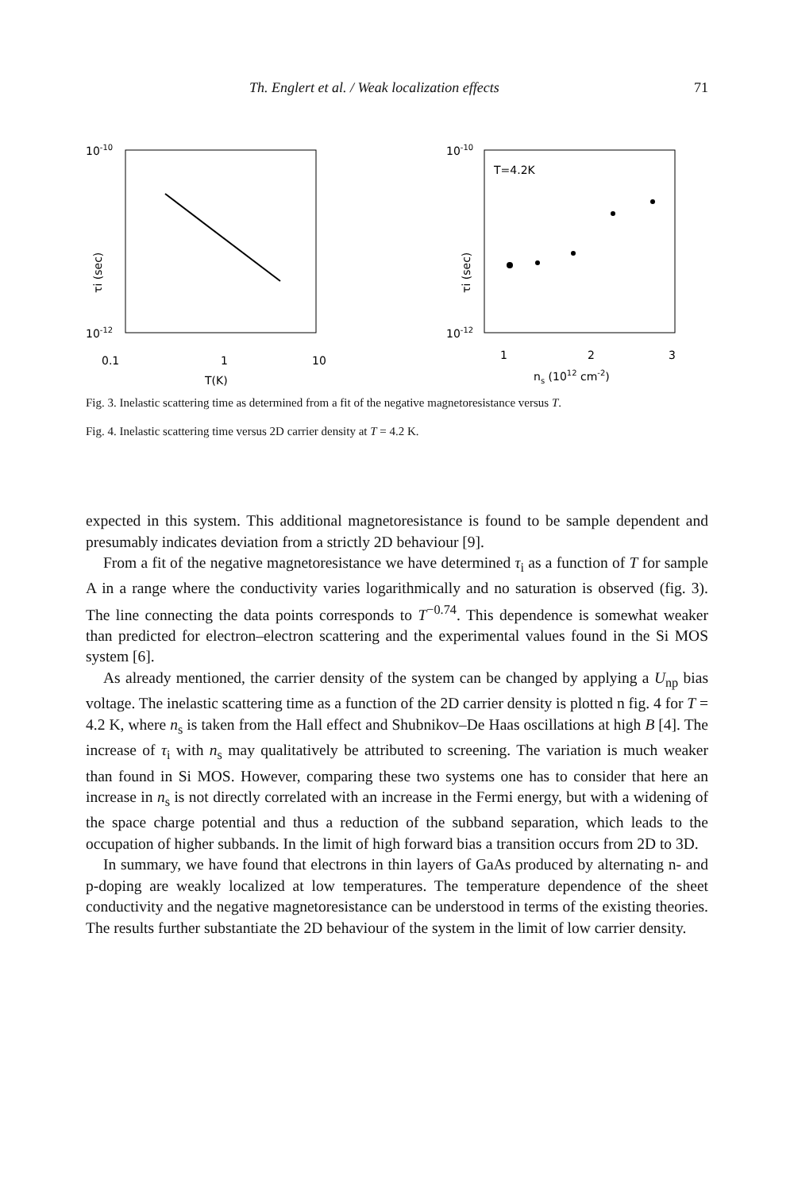Th. Englert et al. / Weak localization effects 71
10-10
10-12
0.1
1
10
T(K)
τi (sec)
10-10
10-12
T=4.2K
1
2
3
ns (1012 cm-2)
τi (sec)
Fig. 3. Inelastic scattering time as determined from a fit of the negative magnetoresistance versus T.
Fig. 4. Inelastic scattering time versus 2D carrier density at T = 4.2 K.
expected in this system. This additional magnetoresistance is found to be sample dependent and presumably indicates deviation from a strictly 2D behaviour [9].
From a fit of the negative magnetoresistance we have determined τ<sub>i</sub> as a function of T for sample A in a range where the conductivity varies logarithmically and no saturation is observed (fig. 3). The line connecting the data points corresponds to T<sup>−0.74</sup>. This dependence is somewhat weaker than predicted for electron–electron scattering and the experimental values found in the Si MOS system [6].
As already mentioned, the carrier density of the system can be changed by applying a U<sub>np</sub> bias voltage. The inelastic scattering time as a function of the 2D carrier density is plotted n fig. 4 for T = 4.2 K, where n<sub>s</sub> is taken from the Hall effect and Shubnikov–De Haas oscillations at high B [4]. The increase of τ<sub>i</sub> with n<sub>s</sub> may qualitatively be attributed to screening. The variation is much weaker than found in Si MOS. However, comparing these two systems one has to consider that here an increase in n<sub>s</sub> is not directly correlated with an increase in the Fermi energy, but with a widening of the space charge potential and thus a reduction of the subband separation, which leads to the occupation of higher subbands. In the limit of high forward bias a transition occurs from 2D to 3D.
In summary, we have found that electrons in thin layers of GaAs produced by alternating n- and p-doping are weakly localized at low temperatures. The temperature dependence of the sheet conductivity and the negative magnetoresistance can be understood in terms of the existing theories. The results further substantiate the 2D behaviour of the system in the limit of low carrier density.